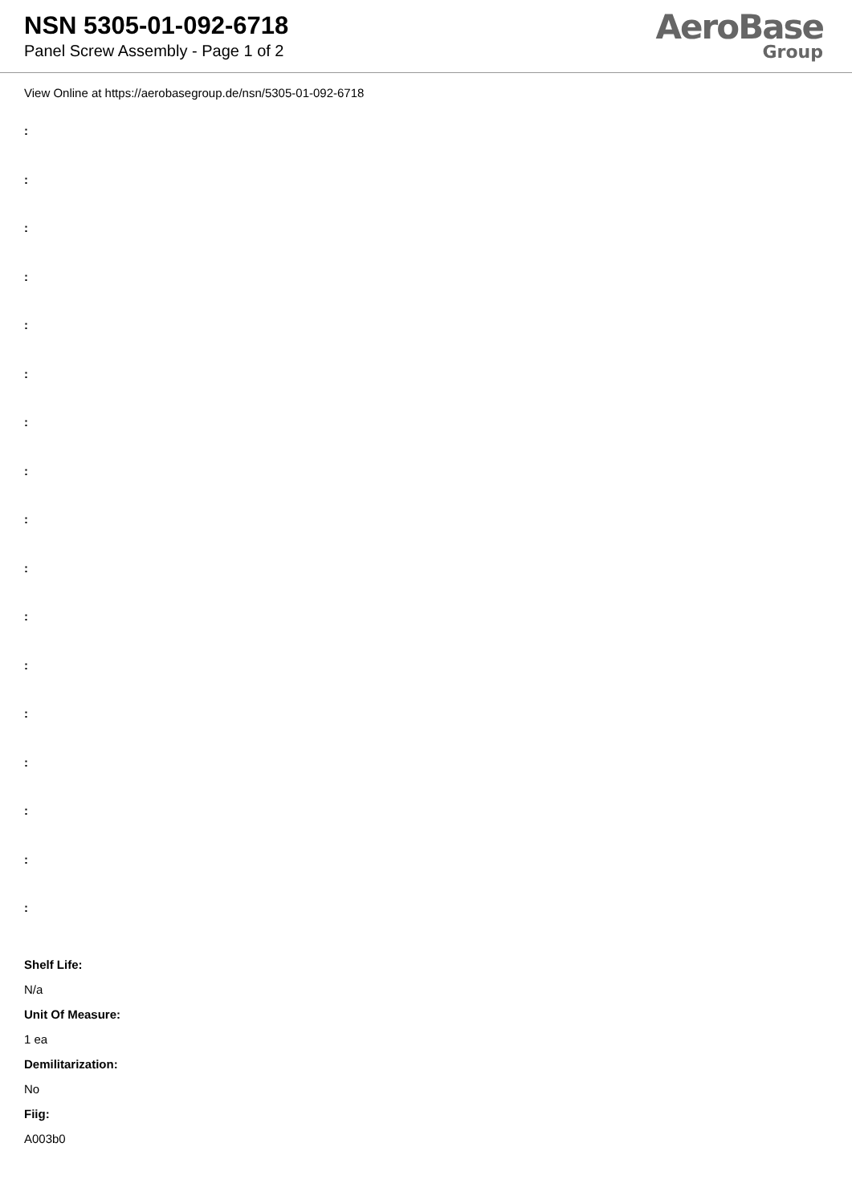NSN 5305-01-092-6718
Panel Screw Assembly - Page 1 of 2
AeroBase
Group
View Online at https://aerobasegroup.de/nsn/5305-01-092-6718
:
:
:
:
:
:
:
:
:
:
:
:
:
:
:
:
:
Shelf Life:
N/a
Unit Of Measure:
1 ea
Demilitarization:
No
Fiig:
A003b0